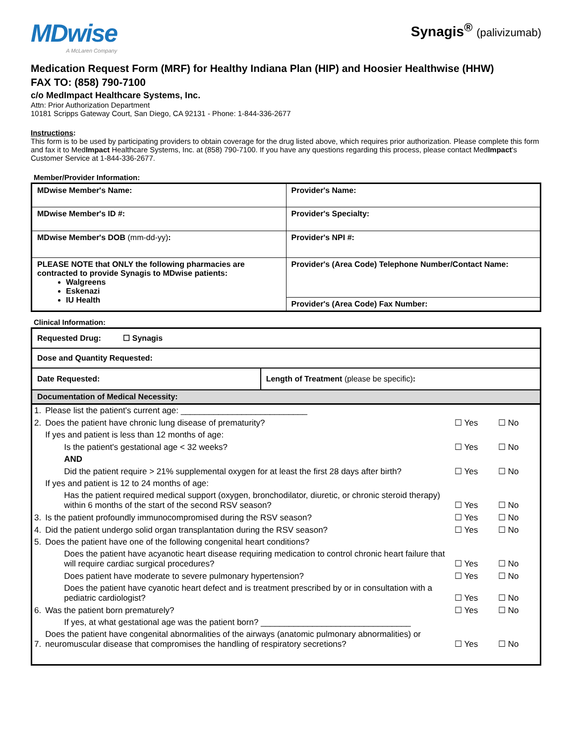MDwise
A McLaren Company
Synagis<sup>®</sup> (palivizumab)
Medication Request Form (MRF) for Healthy Indiana Plan (HIP) and Hoosier Healthwise (HHW)
FAX TO: (858) 790-7100
c/o MedImpact Healthcare Systems, Inc.
Attn: Prior Authorization Department
10181 Scripps Gateway Court, San Diego, CA 92131 - Phone: 1-844-336-2677
Instructions:
This form is to be used by participating providers to obtain coverage for the drug listed above, which requires prior authorization. Please complete this form and fax it to MedImpact Healthcare Systems, Inc. at (858) 790-7100. If you have any questions regarding this process, please contact MedImpact's Customer Service at 1-844-336-2677.
Member/Provider Information:
| MDwise Member's Name: | Provider's Name: |
| MDwise Member's ID #: | Provider's Specialty: |
| MDwise Member's DOB (mm-dd-yy) : | Provider's NPI #: |
| PLEASE NOTE that ONLY the following pharmacies are contracted to provide Synagis to MDwise patients: Walgreens Eskenazi IU Health | Provider's (Area Code) Telephone Number/Contact Name: |
| | Provider's (Area Code) Fax Number: |
Clinical Information:
| Requested Drug: ☐ Synagis | |
| Dose and Quantity Requested: | |
| Date Requested: | Length of Treatment (please be specific) : |
| Documentation of Medical Necessity: | |
| 1. | Please list the patient's current age: ___________________________ | | | |
| 2. | Does the patient have chronic lung disease of prematurity? | | ☐ Yes | ☐ No |
| | If yes and patient is less than 12 months of age: | | | |
| | | Is the patient's gestational age < 32 weeks? | ☐ Yes | ☐ No |
| | | AND | | |
| | | Did the patient require > 21% supplemental oxygen for at least the first 28 days after birth? | ☐ Yes | ☐ No |
| | If yes and patient is 12 to 24 months of age: | | | |
| | | Has the patient required medical support (oxygen, bronchodilator, diuretic, or chronic steroid therapy) within 6 months of the start of the second RSV season? | ☐ Yes | ☐ No |
| 3. | Is the patient profoundly immunocompromised during the RSV season? | | ☐ Yes | ☐ No |
| 4. | Did the patient undergo solid organ transplantation during the RSV season? | | ☐ Yes | ☐ No |
| 5. | Does the patient have one of the following congenital heart conditions? | | | |
| | | Does the patient have acyanotic heart disease requiring medication to control chronic heart failure that will require cardiac surgical procedures? | ☐ Yes | ☐ No |
| | | Does patient have moderate to severe pulmonary hypertension? | ☐ Yes | ☐ No |
| | | Does the patient have cyanotic heart defect and is treatment prescribed by or in consultation with a pediatric cardiologist? | ☐ Yes | ☐ No |
| 6. | Was the patient born prematurely? | | ☐ Yes | ☐ No |
| | | If yes, at what gestational age was the patient born? ________________________________ | | |
| 7. | Does the patient have congenital abnormalities of the airways (anatomic pulmonary abnormalities) or neuromuscular disease that compromises the handling of respiratory secretions? | | ☐ Yes | ☐ No |